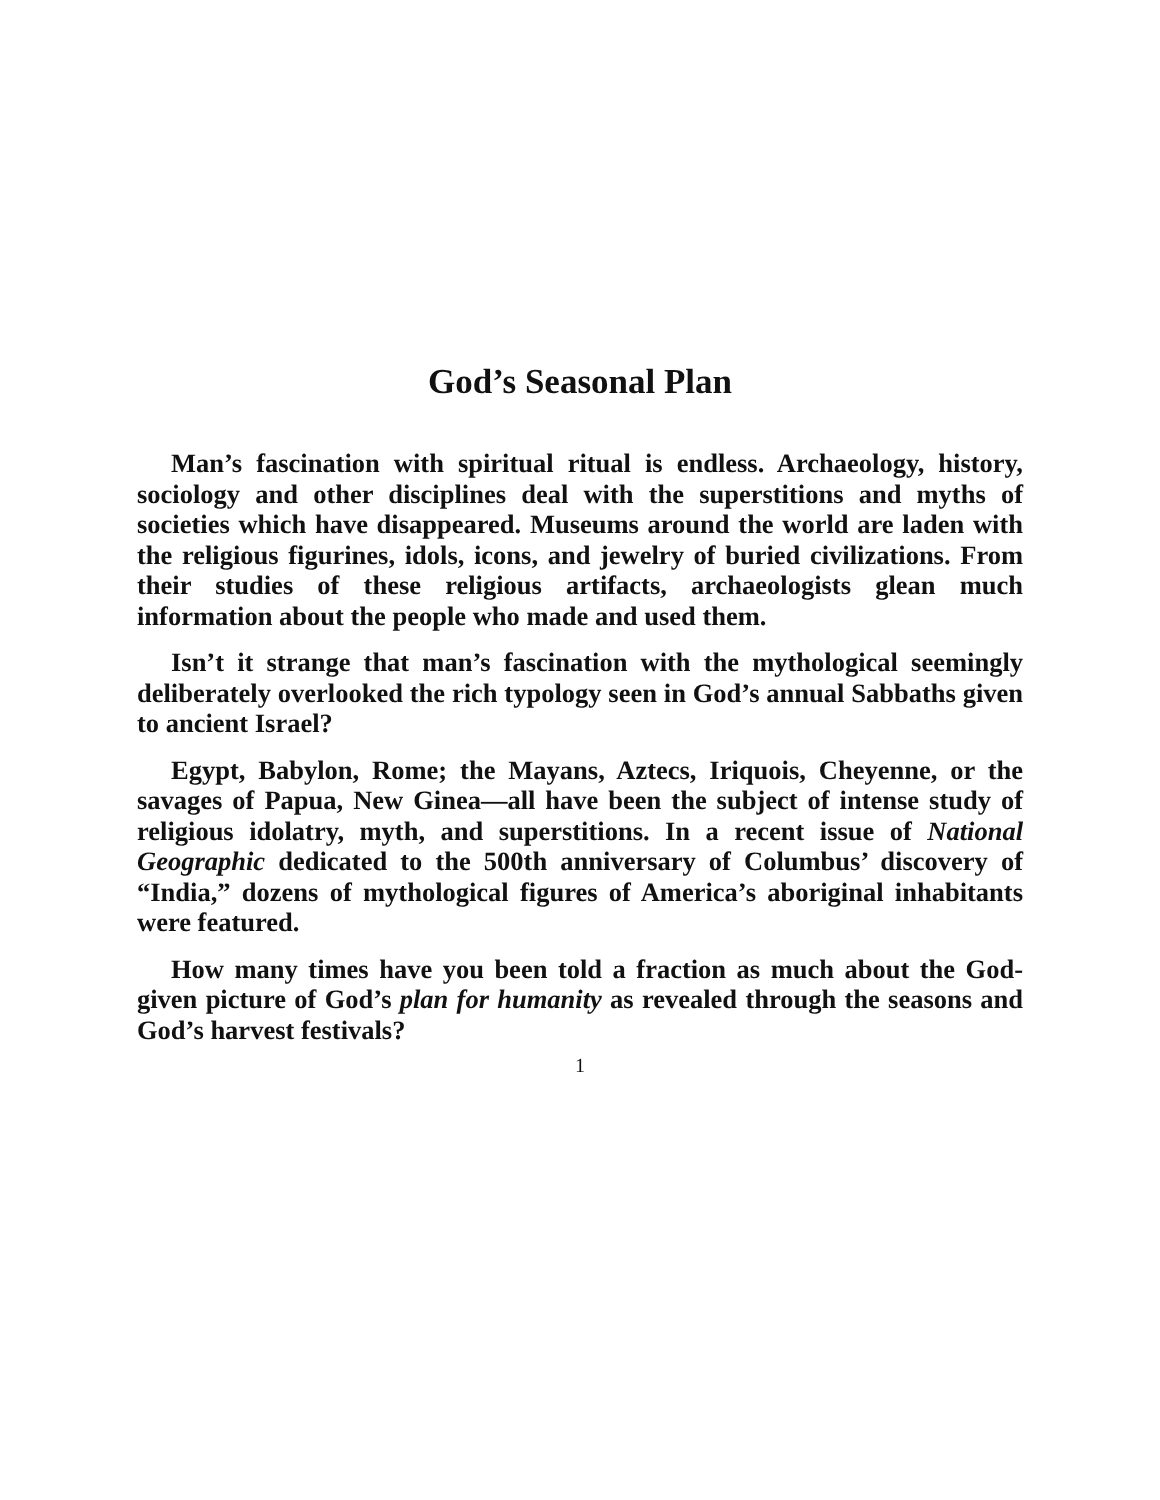God’s Seasonal Plan
Man’s fascination with spiritual ritual is endless. Archaeology, history, sociology and other disciplines deal with the superstitions and myths of societies which have disappeared. Museums around the world are laden with the religious figurines, idols, icons, and jewelry of buried civilizations. From their studies of these religious artifacts, archaeologists glean much information about the people who made and used them.
Isn’t it strange that man’s fascination with the mythological seemingly deliberately overlooked the rich typology seen in God’s annual Sabbaths given to ancient Israel?
Egypt, Babylon, Rome; the Mayans, Aztecs, Iriquois, Cheyenne, or the savages of Papua, New Ginea—all have been the subject of intense study of religious idolatry, myth, and superstitions. In a recent issue of National Geographic dedicated to the 500th anniversary of Columbus’ discovery of “India,” dozens of mythological figures of America’s aboriginal inhabitants were featured.
How many times have you been told a fraction as much about the God-given picture of God’s plan for humanity as revealed through the seasons and God’s harvest festivals?
1